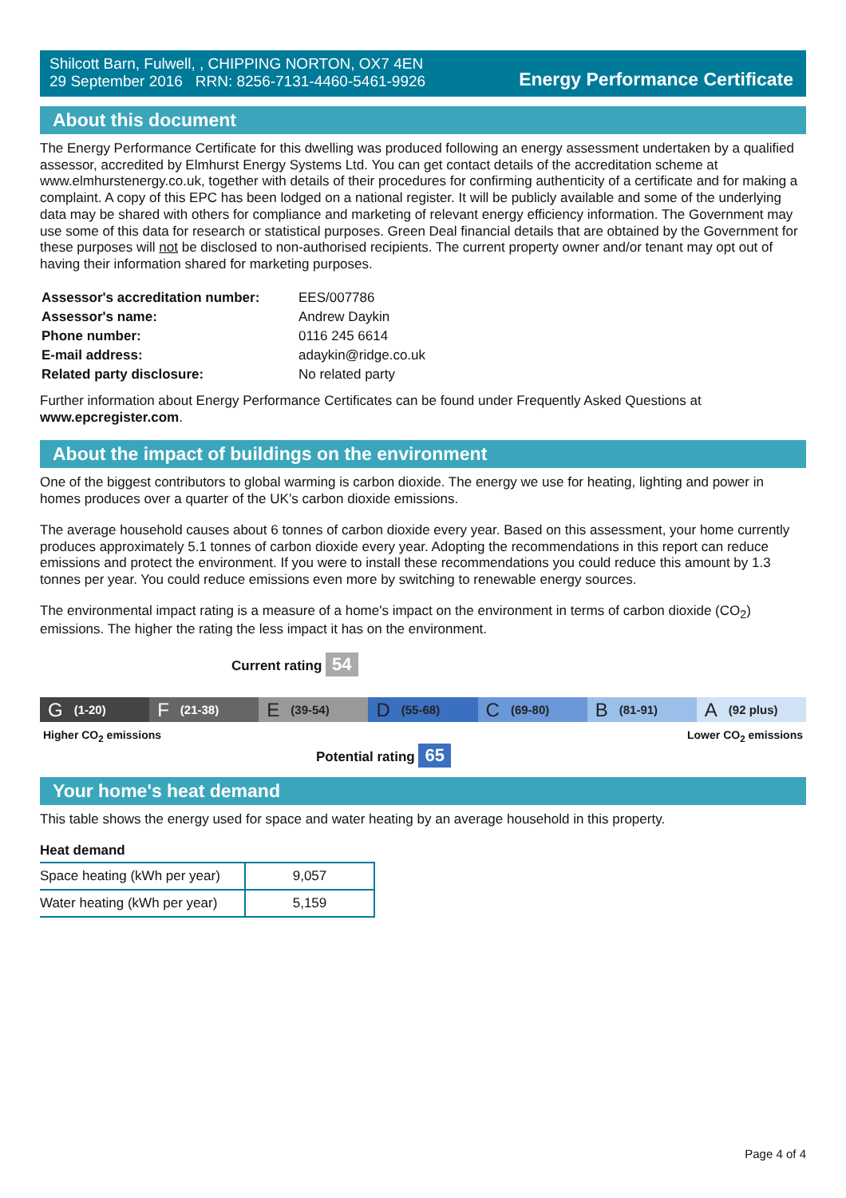Shilcott Barn, Fulwell, , CHIPPING NORTON, OX7 4EN
29 September 2016 RRN: 8256-7131-4460-5461-9926
Energy Performance Certificate
About this document
The Energy Performance Certificate for this dwelling was produced following an energy assessment undertaken by a qualified assessor, accredited by Elmhurst Energy Systems Ltd. You can get contact details of the accreditation scheme at www.elmhurstenergy.co.uk, together with details of their procedures for confirming authenticity of a certificate and for making a complaint. A copy of this EPC has been lodged on a national register. It will be publicly available and some of the underlying data may be shared with others for compliance and marketing of relevant energy efficiency information. The Government may use some of this data for research or statistical purposes. Green Deal financial details that are obtained by the Government for these purposes will not be disclosed to non-authorised recipients. The current property owner and/or tenant may opt out of having their information shared for marketing purposes.
| Assessor's accreditation number: | EES/007786 |
| Assessor's name: | Andrew Daykin |
| Phone number: | 0116 245 6614 |
| E-mail address: | adaykin@ridge.co.uk |
| Related party disclosure: | No related party |
Further information about Energy Performance Certificates can be found under Frequently Asked Questions at www.epcregister.com.
About the impact of buildings on the environment
One of the biggest contributors to global warming is carbon dioxide. The energy we use for heating, lighting and power in homes produces over a quarter of the UK’s carbon dioxide emissions.
The average household causes about 6 tonnes of carbon dioxide every year. Based on this assessment, your home currently produces approximately 5.1 tonnes of carbon dioxide every year. Adopting the recommendations in this report can reduce emissions and protect the environment. If you were to install these recommendations you could reduce this amount by 1.3 tonnes per year. You could reduce emissions even more by switching to renewable energy sources.
The environmental impact rating is a measure of a home's impact on the environment in terms of carbon dioxide (CO<sub>2</sub>) emissions. The higher the rating the less impact it has on the environment.
Current rating 54
G (1-20)
F (21-38)
E (39-54)
D (55-68)
C (69-80)
B (81-91)
A (92 plus)
Higher CO<sub>2</sub> emissions Lower CO<sub>2</sub> emissions
Potential rating 65
Your home's heat demand
This table shows the energy used for space and water heating by an average household in this property.
Heat demand
| Space heating (kWh per year) | 9,057 |
| Water heating (kWh per year) | 5,159 |
Page 4 of 4